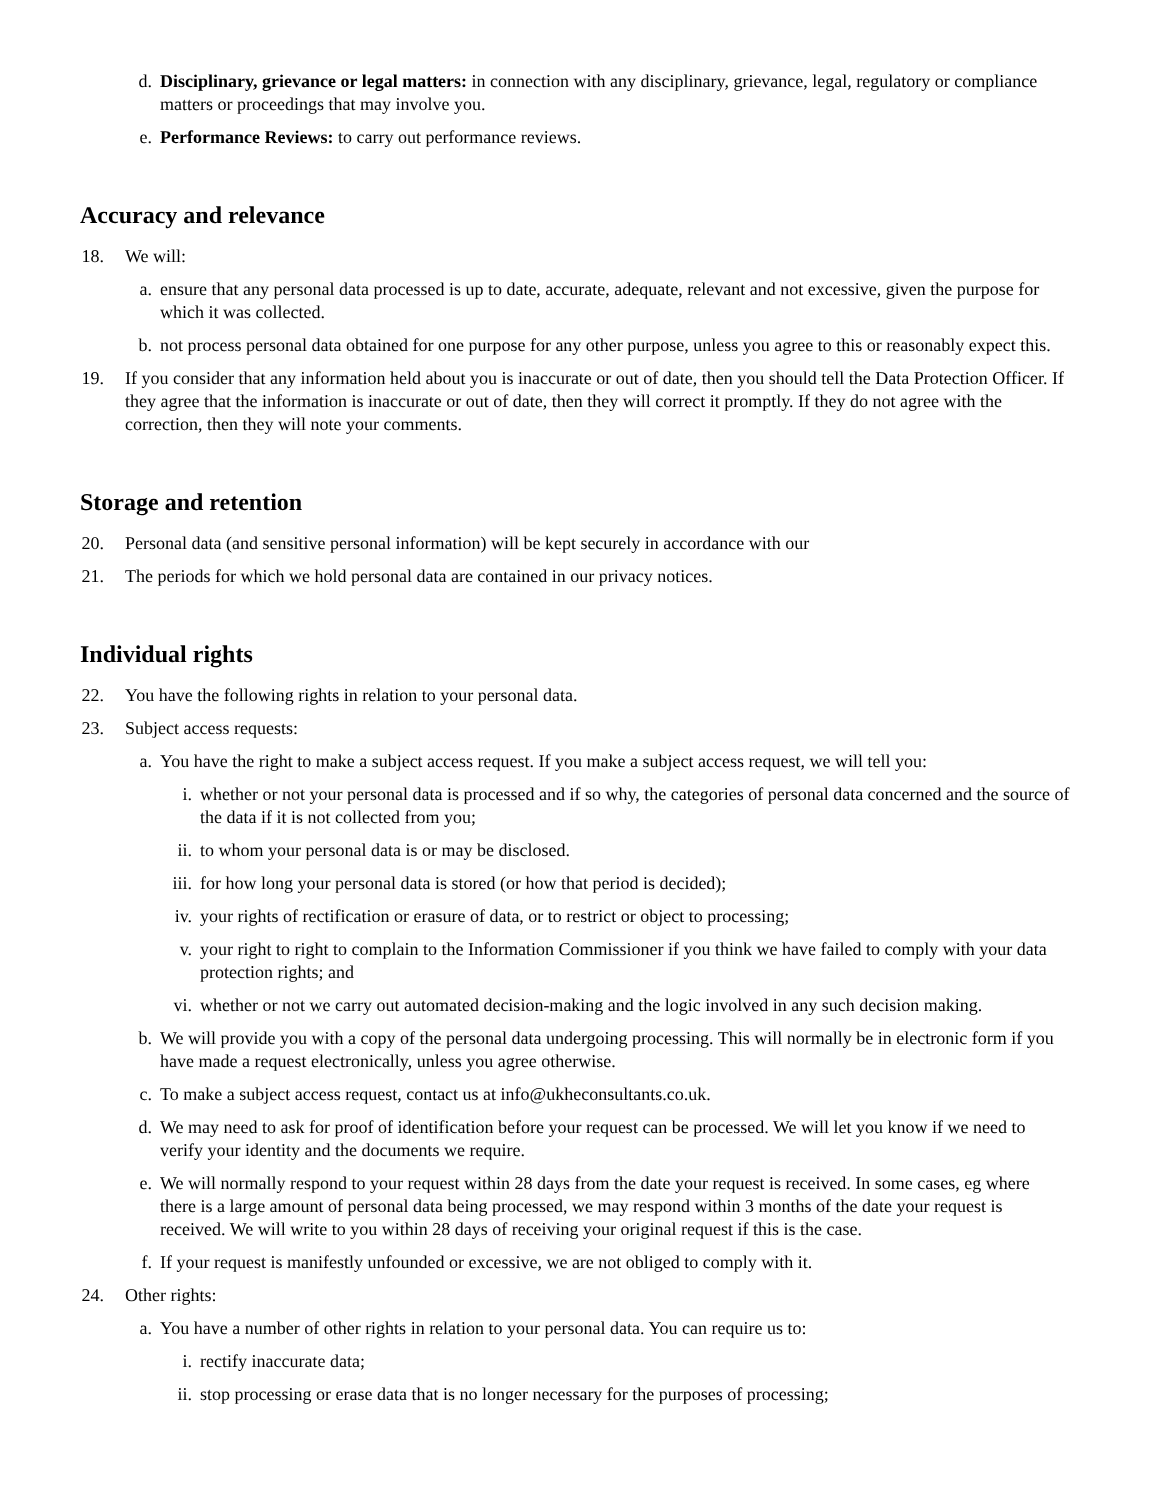d. Disciplinary, grievance or legal matters: in connection with any disciplinary, grievance, legal, regulatory or compliance matters or proceedings that may involve you.
e. Performance Reviews: to carry out performance reviews.
Accuracy and relevance
18. We will:
a. ensure that any personal data processed is up to date, accurate, adequate, relevant and not excessive, given the purpose for which it was collected.
b. not process personal data obtained for one purpose for any other purpose, unless you agree to this or reasonably expect this.
19. If you consider that any information held about you is inaccurate or out of date, then you should tell the Data Protection Officer. If they agree that the information is inaccurate or out of date, then they will correct it promptly. If they do not agree with the correction, then they will note your comments.
Storage and retention
20. Personal data (and sensitive personal information) will be kept securely in accordance with our
21. The periods for which we hold personal data are contained in our privacy notices.
Individual rights
22. You have the following rights in relation to your personal data.
23. Subject access requests:
a. You have the right to make a subject access request. If you make a subject access request, we will tell you:
i. whether or not your personal data is processed and if so why, the categories of personal data concerned and the source of the data if it is not collected from you;
ii. to whom your personal data is or may be disclosed.
iii. for how long your personal data is stored (or how that period is decided);
iv. your rights of rectification or erasure of data, or to restrict or object to processing;
v. your right to right to complain to the Information Commissioner if you think we have failed to comply with your data protection rights; and
vi. whether or not we carry out automated decision-making and the logic involved in any such decision making.
b. We will provide you with a copy of the personal data undergoing processing. This will normally be in electronic form if you have made a request electronically, unless you agree otherwise.
c. To make a subject access request, contact us at info@ukheconsultants.co.uk.
d. We may need to ask for proof of identification before your request can be processed. We will let you know if we need to verify your identity and the documents we require.
e. We will normally respond to your request within 28 days from the date your request is received. In some cases, eg where there is a large amount of personal data being processed, we may respond within 3 months of the date your request is received. We will write to you within 28 days of receiving your original request if this is the case.
f. If your request is manifestly unfounded or excessive, we are not obliged to comply with it.
24. Other rights:
a. You have a number of other rights in relation to your personal data. You can require us to:
i. rectify inaccurate data;
ii. stop processing or erase data that is no longer necessary for the purposes of processing;